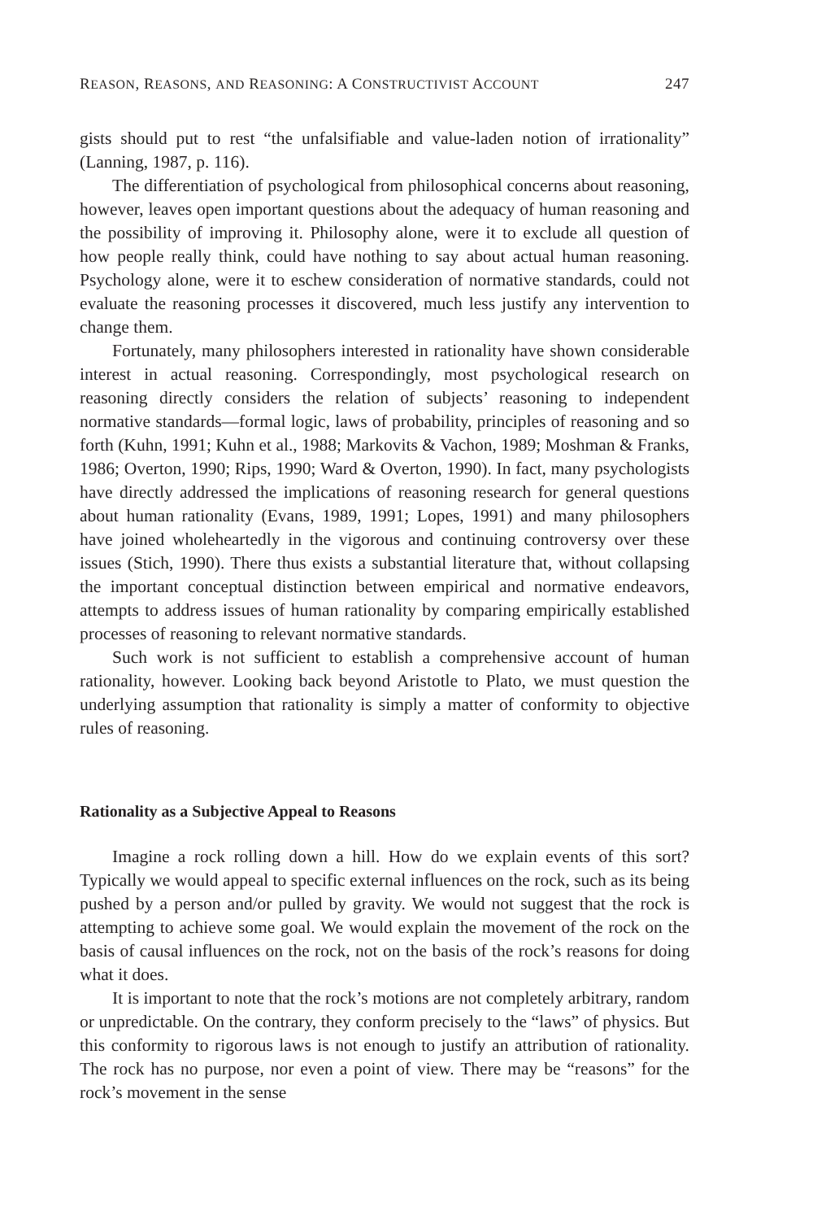REASON, REASONS, AND REASONING: A CONSTRUCTIVIST ACCOUNT 247
gists should put to rest “the unfalsifiable and value-laden notion of irrationality” (Lanning, 1987, p. 116).
The differentiation of psychological from philosophical concerns about reasoning, however, leaves open important questions about the adequacy of human reasoning and the possibility of improving it. Philosophy alone, were it to exclude all question of how people really think, could have nothing to say about actual human reasoning. Psychology alone, were it to eschew consideration of normative standards, could not evaluate the reasoning processes it discovered, much less justify any intervention to change them.
Fortunately, many philosophers interested in rationality have shown considerable interest in actual reasoning. Correspondingly, most psychological research on reasoning directly considers the relation of subjects’ reasoning to independent normative standards—formal logic, laws of probability, principles of reasoning and so forth (Kuhn, 1991; Kuhn et al., 1988; Markovits & Vachon, 1989; Moshman & Franks, 1986; Overton, 1990; Rips, 1990; Ward & Overton, 1990). In fact, many psychologists have directly addressed the implications of reasoning research for general questions about human rationality (Evans, 1989, 1991; Lopes, 1991) and many philosophers have joined wholeheartedly in the vigorous and continuing controversy over these issues (Stich, 1990). There thus exists a substantial literature that, without collapsing the important conceptual distinction between empirical and normative endeavors, attempts to address issues of human rationality by comparing empirically established processes of reasoning to relevant normative standards.
Such work is not sufficient to establish a comprehensive account of human rationality, however. Looking back beyond Aristotle to Plato, we must question the underlying assumption that rationality is simply a matter of conformity to objective rules of reasoning.
Rationality as a Subjective Appeal to Reasons
Imagine a rock rolling down a hill. How do we explain events of this sort? Typically we would appeal to specific external influences on the rock, such as its being pushed by a person and/or pulled by gravity. We would not suggest that the rock is attempting to achieve some goal. We would explain the movement of the rock on the basis of causal influences on the rock, not on the basis of the rock’s reasons for doing what it does.
It is important to note that the rock’s motions are not completely arbitrary, random or unpredictable. On the contrary, they conform precisely to the “laws” of physics. But this conformity to rigorous laws is not enough to justify an attribution of rationality. The rock has no purpose, nor even a point of view. There may be “reasons” for the rock’s movement in the sense